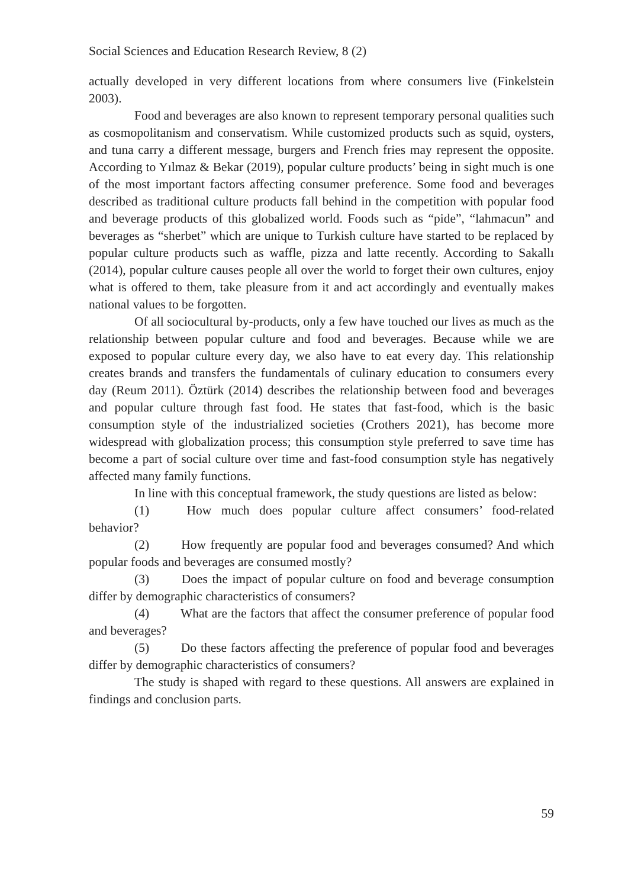Social Sciences and Education Research Review, 8 (2)
actually developed in very different locations from where consumers live (Finkelstein 2003).
Food and beverages are also known to represent temporary personal qualities such as cosmopolitanism and conservatism. While customized products such as squid, oysters, and tuna carry a different message, burgers and French fries may represent the opposite. According to Yılmaz & Bekar (2019), popular culture products’ being in sight much is one of the most important factors affecting consumer preference. Some food and beverages described as traditional culture products fall behind in the competition with popular food and beverage products of this globalized world. Foods such as “pide”, “lahmacun” and beverages as “sherbet” which are unique to Turkish culture have started to be replaced by popular culture products such as waffle, pizza and latte recently. According to Sakallı (2014), popular culture causes people all over the world to forget their own cultures, enjoy what is offered to them, take pleasure from it and act accordingly and eventually makes national values to be forgotten.
Of all sociocultural by-products, only a few have touched our lives as much as the relationship between popular culture and food and beverages. Because while we are exposed to popular culture every day, we also have to eat every day. This relationship creates brands and transfers the fundamentals of culinary education to consumers every day (Reum 2011). Öztürk (2014) describes the relationship between food and beverages and popular culture through fast food. He states that fast-food, which is the basic consumption style of the industrialized societies (Crothers 2021), has become more widespread with globalization process; this consumption style preferred to save time has become a part of social culture over time and fast-food consumption style has negatively affected many family functions.
In line with this conceptual framework, the study questions are listed as below:
(1) How much does popular culture affect consumers’ food-related behavior?
(2) How frequently are popular food and beverages consumed? And which popular foods and beverages are consumed mostly?
(3) Does the impact of popular culture on food and beverage consumption differ by demographic characteristics of consumers?
(4) What are the factors that affect the consumer preference of popular food and beverages?
(5) Do these factors affecting the preference of popular food and beverages differ by demographic characteristics of consumers?
The study is shaped with regard to these questions. All answers are explained in findings and conclusion parts.
59